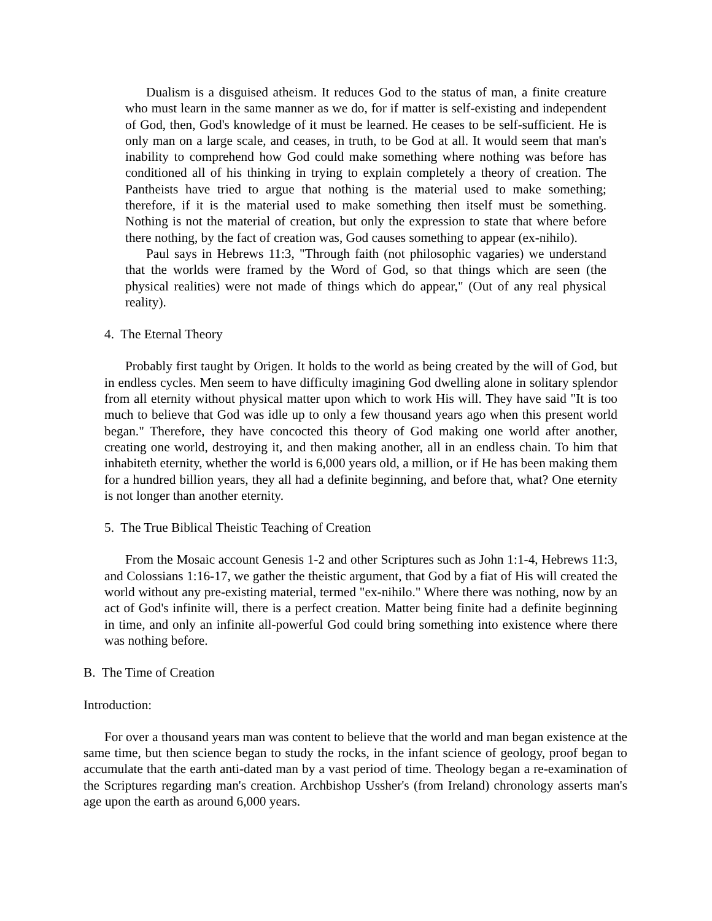Dualism is a disguised atheism. It reduces God to the status of man, a finite creature who must learn in the same manner as we do, for if matter is self-existing and independent of God, then, God's knowledge of it must be learned. He ceases to be self-sufficient. He is only man on a large scale, and ceases, in truth, to be God at all. It would seem that man's inability to comprehend how God could make something where nothing was before has conditioned all of his thinking in trying to explain completely a theory of creation. The Pantheists have tried to argue that nothing is the material used to make something; therefore, if it is the material used to make something then itself must be something. Nothing is not the material of creation, but only the expression to state that where before there nothing, by the fact of creation was, God causes something to appear (ex-nihilo).
Paul says in Hebrews 11:3, "Through faith (not philosophic vagaries) we understand that the worlds were framed by the Word of God, so that things which are seen (the physical realities) were not made of things which do appear," (Out of any real physical reality).
4. The Eternal Theory
Probably first taught by Origen. It holds to the world as being created by the will of God, but in endless cycles. Men seem to have difficulty imagining God dwelling alone in solitary splendor from all eternity without physical matter upon which to work His will. They have said "It is too much to believe that God was idle up to only a few thousand years ago when this present world began." Therefore, they have concocted this theory of God making one world after another, creating one world, destroying it, and then making another, all in an endless chain. To him that inhabiteth eternity, whether the world is 6,000 years old, a million, or if He has been making them for a hundred billion years, they all had a definite beginning, and before that, what? One eternity is not longer than another eternity.
5. The True Biblical Theistic Teaching of Creation
From the Mosaic account Genesis 1-2 and other Scriptures such as John 1:1-4, Hebrews 11:3, and Colossians 1:16-17, we gather the theistic argument, that God by a fiat of His will created the world without any pre-existing material, termed "ex-nihilo." Where there was nothing, now by an act of God's infinite will, there is a perfect creation. Matter being finite had a definite beginning in time, and only an infinite all-powerful God could bring something into existence where there was nothing before.
B. The Time of Creation
Introduction:
For over a thousand years man was content to believe that the world and man began existence at the same time, but then science began to study the rocks, in the infant science of geology, proof began to accumulate that the earth anti-dated man by a vast period of time. Theology began a re-examination of the Scriptures regarding man's creation. Archbishop Ussher's (from Ireland) chronology asserts man's age upon the earth as around 6,000 years.